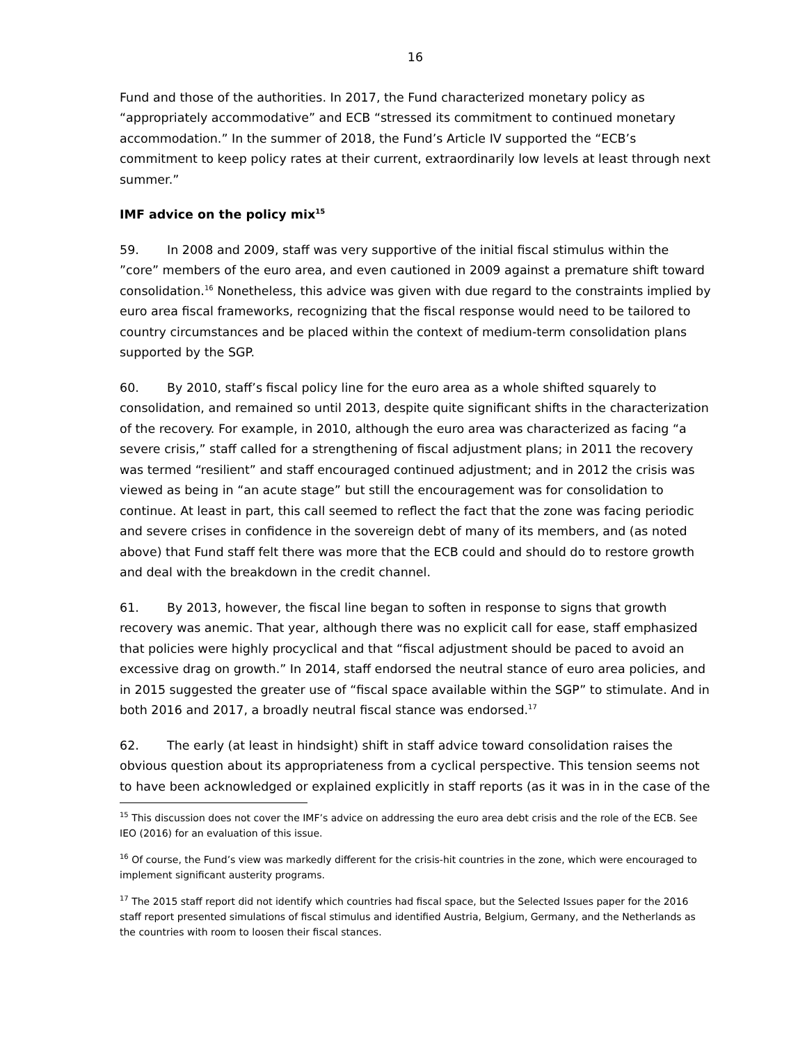16
Fund and those of the authorities. In 2017, the Fund characterized monetary policy as “appropriately accommodative” and ECB “stressed its commitment to continued monetary accommodation.” In the summer of 2018, the Fund’s Article IV supported the “ECB’s commitment to keep policy rates at their current, extraordinarily low levels at least through next summer.”
IMF advice on the policy mix<sup>15</sup>
59. In 2008 and 2009, staff was very supportive of the initial fiscal stimulus within the ”core” members of the euro area, and even cautioned in 2009 against a premature shift toward consolidation.<sup>16</sup> Nonetheless, this advice was given with due regard to the constraints implied by euro area fiscal frameworks, recognizing that the fiscal response would need to be tailored to country circumstances and be placed within the context of medium-term consolidation plans supported by the SGP.
60. By 2010, staff’s fiscal policy line for the euro area as a whole shifted squarely to consolidation, and remained so until 2013, despite quite significant shifts in the characterization of the recovery. For example, in 2010, although the euro area was characterized as facing “a severe crisis,” staff called for a strengthening of fiscal adjustment plans; in 2011 the recovery was termed “resilient” and staff encouraged continued adjustment; and in 2012 the crisis was viewed as being in “an acute stage” but still the encouragement was for consolidation to continue. At least in part, this call seemed to reflect the fact that the zone was facing periodic and severe crises in confidence in the sovereign debt of many of its members, and (as noted above) that Fund staff felt there was more that the ECB could and should do to restore growth and deal with the breakdown in the credit channel.
61. By 2013, however, the fiscal line began to soften in response to signs that growth recovery was anemic. That year, although there was no explicit call for ease, staff emphasized that policies were highly procyclical and that “fiscal adjustment should be paced to avoid an excessive drag on growth.” In 2014, staff endorsed the neutral stance of euro area policies, and in 2015 suggested the greater use of “fiscal space available within the SGP” to stimulate. And in both 2016 and 2017, a broadly neutral fiscal stance was endorsed.<sup>17</sup>
62. The early (at least in hindsight) shift in staff advice toward consolidation raises the obvious question about its appropriateness from a cyclical perspective. This tension seems not to have been acknowledged or explained explicitly in staff reports (as it was in in the case of the
<sup>15</sup> This discussion does not cover the IMF’s advice on addressing the euro area debt crisis and the role of the ECB. See IEO (2016) for an evaluation of this issue.
<sup>16</sup> Of course, the Fund’s view was markedly different for the crisis-hit countries in the zone, which were encouraged to implement significant austerity programs.
<sup>17</sup> The 2015 staff report did not identify which countries had fiscal space, but the Selected Issues paper for the 2016 staff report presented simulations of fiscal stimulus and identified Austria, Belgium, Germany, and the Netherlands as the countries with room to loosen their fiscal stances.